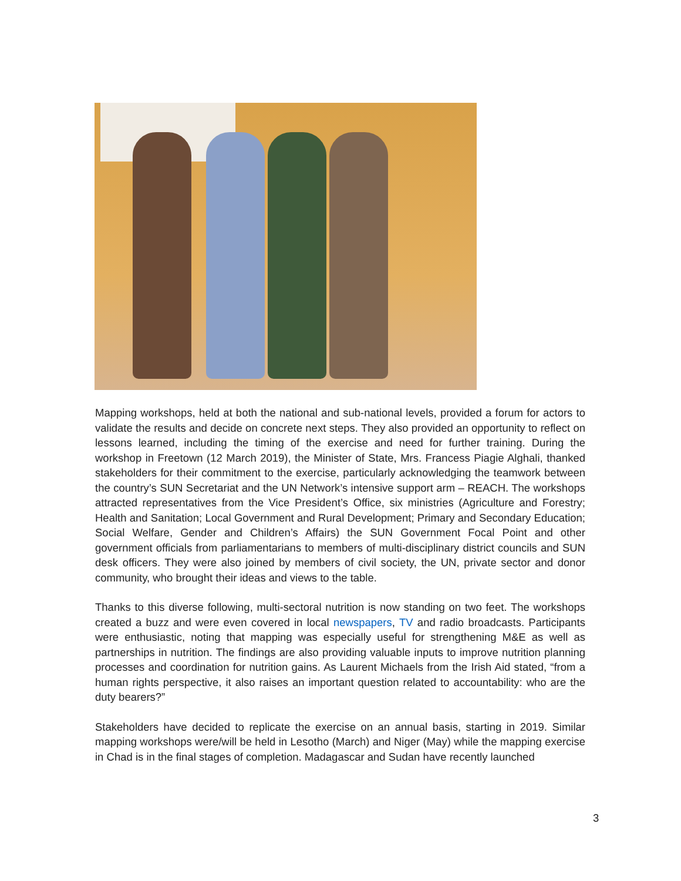Mapping workshops, held at both the national and sub-national levels, provided a forum for actors to validate the results and decide on concrete next steps. They also provided an opportunity to reflect on lessons learned, including the timing of the exercise and need for further training. During the workshop in Freetown (12 March 2019), the Minister of State, Mrs. Francess Piagie Alghali, thanked stakeholders for their commitment to the exercise, particularly acknowledging the teamwork between the country’s SUN Secretariat and the UN Network’s intensive support arm – REACH. The workshops attracted representatives from the Vice President’s Office, six ministries (Agriculture and Forestry; Health and Sanitation; Local Government and Rural Development; Primary and Secondary Education; Social Welfare, Gender and Children’s Affairs) the SUN Government Focal Point and other government officials from parliamentarians to members of multi-disciplinary district councils and SUN desk officers. They were also joined by members of civil society, the UN, private sector and donor community, who brought their ideas and views to the table.
Thanks to this diverse following, multi-sectoral nutrition is now standing on two feet. The workshops created a buzz and were even covered in local newspapers, TV and radio broadcasts. Participants were enthusiastic, noting that mapping was especially useful for strengthening M&E as well as partnerships in nutrition. The findings are also providing valuable inputs to improve nutrition planning processes and coordination for nutrition gains. As Laurent Michaels from the Irish Aid stated, “from a human rights perspective, it also raises an important question related to accountability: who are the duty bearers?”
Stakeholders have decided to replicate the exercise on an annual basis, starting in 2019. Similar mapping workshops were/will be held in Lesotho (March) and Niger (May) while the mapping exercise in Chad is in the final stages of completion. Madagascar and Sudan have recently launched
3